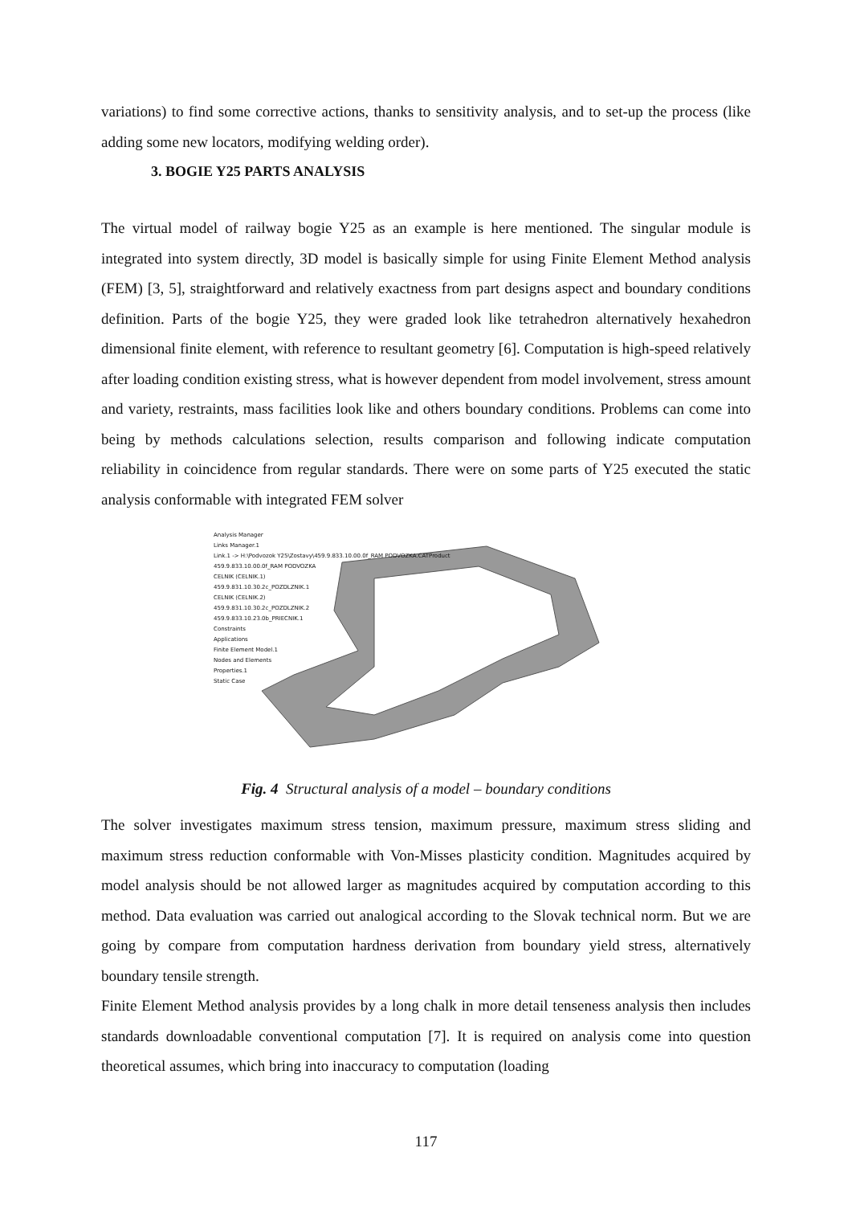variations) to find some corrective actions, thanks to sensitivity analysis, and to set-up the process (like adding some new locators, modifying welding order).
3. BOGIE Y25 PARTS ANALYSIS
The virtual model of railway bogie Y25 as an example is here mentioned. The singular module is integrated into system directly, 3D model is basically simple for using Finite Element Method analysis (FEM) [3, 5], straightforward and relatively exactness from part designs aspect and boundary conditions definition. Parts of the bogie Y25, they were graded look like tetrahedron alternatively hexahedron dimensional finite element, with reference to resultant geometry [6]. Computation is high-speed relatively after loading condition existing stress, what is however dependent from model involvement, stress amount and variety, restraints, mass facilities look like and others boundary conditions. Problems can come into being by methods calculations selection, results comparison and following indicate computation reliability in coincidence from regular standards. There were on some parts of Y25 executed the static analysis conformable with integrated FEM solver
Analysis Manager
Links Manager.1
Link.1 -> H:\Podvozok Y25\Zostavy\459.9.833.10.00.0f_RAM PODVOZKA.CATProduct
459.9.833.10.00.0f_RAM PODVOZKA
CELNIK (CELNIK.1)
459.9.831.10.30.2c_POZDLZNIK.1
CELNIK (CELNIK.2)
459.9.831.10.30.2c_POZDLZNIK.2
459.9.833.10.23.0b_PRIECNIK.1
Constraints
Applications
Finite Element Model.1
Nodes and Elements
Properties.1
Static Case
Fig. 4 Structural analysis of a model – boundary conditions
The solver investigates maximum stress tension, maximum pressure, maximum stress sliding and maximum stress reduction conformable with Von-Misses plasticity condition. Magnitudes acquired by model analysis should be not allowed larger as magnitudes acquired by computation according to this method. Data evaluation was carried out analogical according to the Slovak technical norm. But we are going by compare from computation hardness derivation from boundary yield stress, alternatively boundary tensile strength.
Finite Element Method analysis provides by a long chalk in more detail tenseness analysis then includes standards downloadable conventional computation [7]. It is required on analysis come into question theoretical assumes, which bring into inaccuracy to computation (loading
117